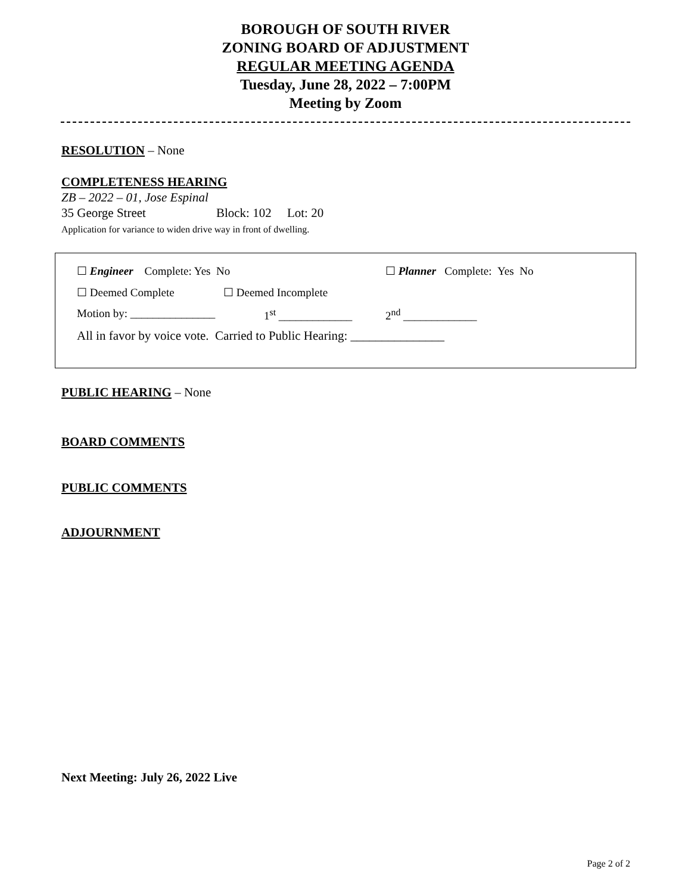BOROUGH OF SOUTH RIVER
ZONING BOARD OF ADJUSTMENT
REGULAR MEETING AGENDA
Tuesday, June 28, 2022 – 7:00PM
Meeting by Zoom
RESOLUTION
– None
COMPLETENESS HEARING
ZB – 2022 – 01, Jose Espinal
35 George Street Block: 102 Lot: 20
Application for variance to widen drive way in front of dwelling.
☐ Engineer Complete: Yes No ☐ Planner Complete: Yes No
☐ Deemed Complete ☐ Deemed Incomplete
Motion by: _______________ 1<sup>st</sup> _____________ 2<sup>nd</sup> _____________
All in favor by voice vote. Carried to Public Hearing: _______________
PUBLIC HEARING
– None
BOARD COMMENTS
PUBLIC COMMENTS
ADJOURNMENT
Next Meeting: July 26, 2022 Live
Page 2 of 2